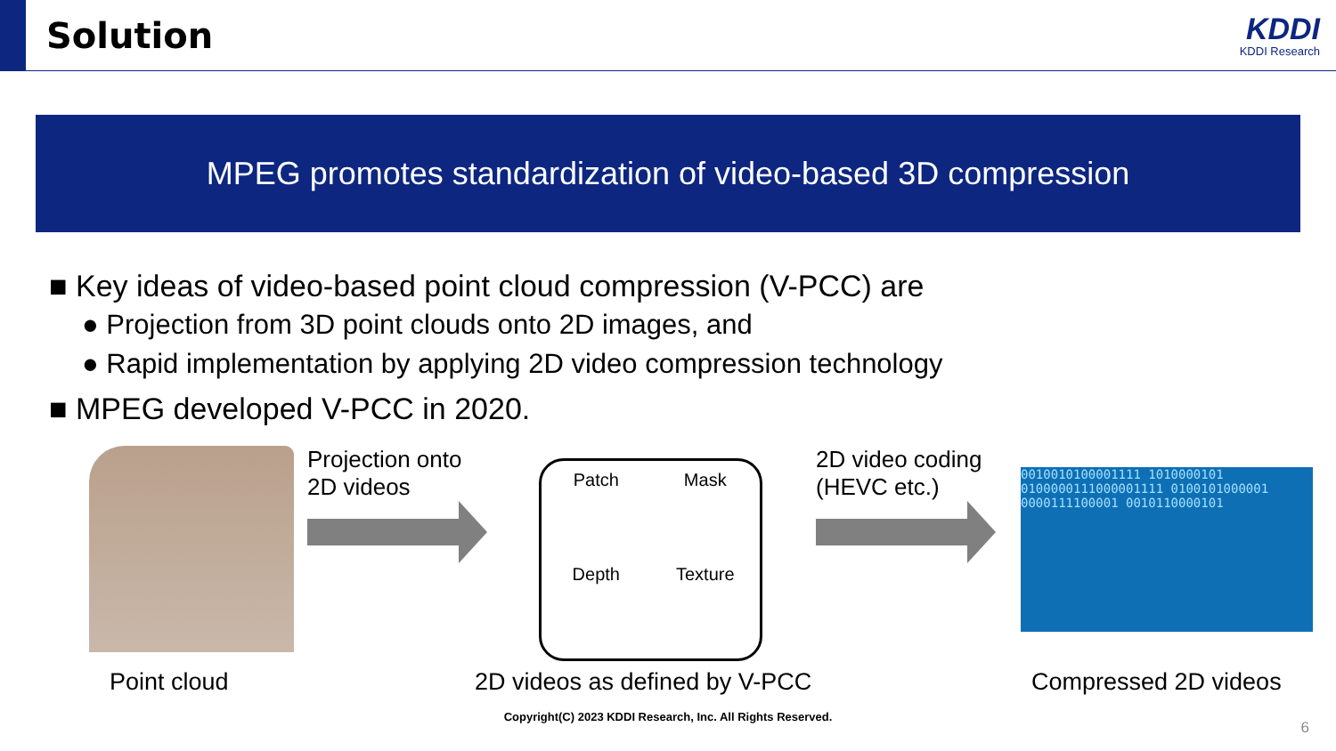Solution
KDDI
KDDI Research
MPEG promotes standardization of video-based 3D compression
■ Key ideas of video-based point cloud compression (V-PCC) are
● Projection from 3D point clouds onto 2D images, and
● Rapid implementation by applying 2D video compression technology
■ MPEG developed V-PCC in 2020.
Projection onto
2D videos
Patch
Mask
Depth
Texture
2D video coding
(HEVC etc.)
0010010100001111 1010000101 0100000111000001111 0100101000001 0000111100001 0010110000101
Point cloud 2D videos as defined by V-PCC Compressed 2D videos
Copyright(C) 2023 KDDI Research, Inc. All Rights Reserved.
6